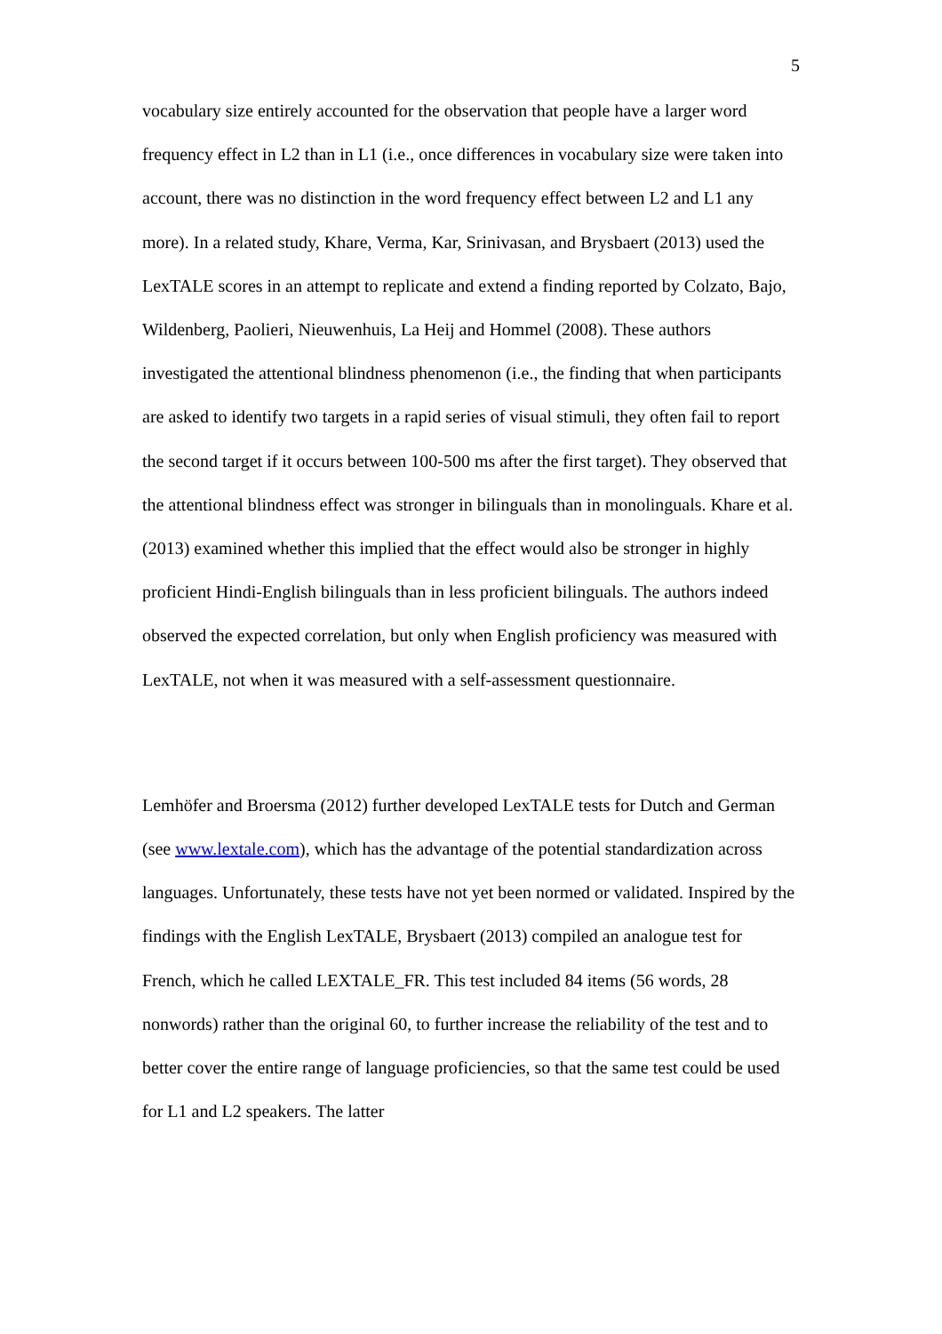5
vocabulary size entirely accounted for the observation that people have a larger word frequency effect in L2 than in L1 (i.e., once differences in vocabulary size were taken into account, there was no distinction in the word frequency effect between L2 and L1 any more). In a related study, Khare, Verma, Kar, Srinivasan, and Brysbaert (2013) used the LexTALE scores in an attempt to replicate and extend a finding reported by Colzato, Bajo, Wildenberg, Paolieri, Nieuwenhuis, La Heij and Hommel (2008). These authors investigated the attentional blindness phenomenon (i.e., the finding that when participants are asked to identify two targets in a rapid series of visual stimuli, they often fail to report the second target if it occurs between 100-500 ms after the first target). They observed that the attentional blindness effect was stronger in bilinguals than in monolinguals. Khare et al. (2013) examined whether this implied that the effect would also be stronger in highly proficient Hindi-English bilinguals than in less proficient bilinguals. The authors indeed observed the expected correlation, but only when English proficiency was measured with LexTALE, not when it was measured with a self-assessment questionnaire.
Lemhöfer and Broersma (2012) further developed LexTALE tests for Dutch and German (see www.lextale.com), which has the advantage of the potential standardization across languages. Unfortunately, these tests have not yet been normed or validated. Inspired by the findings with the English LexTALE, Brysbaert (2013) compiled an analogue test for French, which he called LEXTALE_FR. This test included 84 items (56 words, 28 nonwords) rather than the original 60, to further increase the reliability of the test and to better cover the entire range of language proficiencies, so that the same test could be used for L1 and L2 speakers. The latter